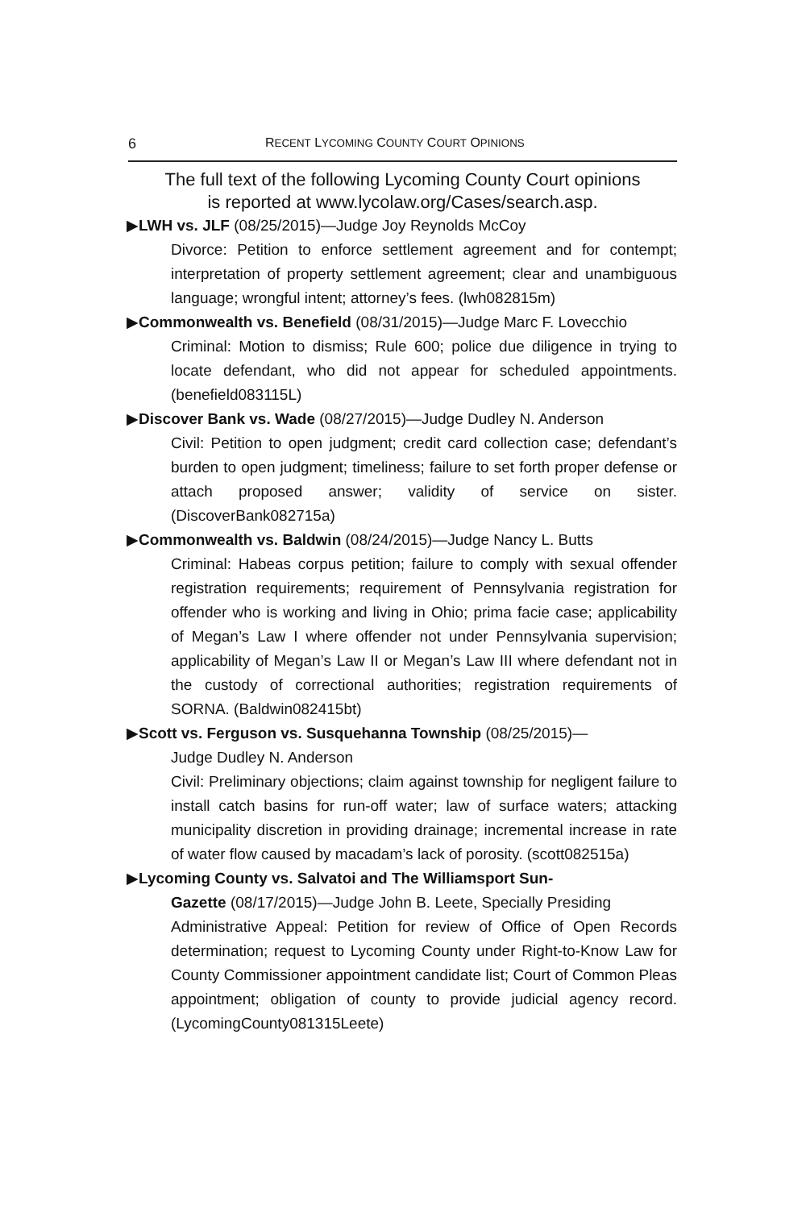6 RECENT LYCOMING COUNTY COURT OPINIONS
The full text of the following Lycoming County Court opinions
is reported at www.lycolaw.org/Cases/search.asp.
▶LWH vs. JLF (08/25/2015)—Judge Joy Reynolds McCoy
Divorce: Petition to enforce settlement agreement and for contempt; interpretation of property settlement agreement; clear and unambiguous language; wrongful intent; attorney’s fees. (lwh082815m)
▶Commonwealth vs. Benefield (08/31/2015)—Judge Marc F. Lovecchio
Criminal: Motion to dismiss; Rule 600; police due diligence in trying to locate defendant, who did not appear for scheduled appointments. (benefield083115L)
▶Discover Bank vs. Wade (08/27/2015)—Judge Dudley N. Anderson
Civil: Petition to open judgment; credit card collection case; defendant’s burden to open judgment; timeliness; failure to set forth proper defense or attach proposed answer; validity of service on sister. (DiscoverBank082715a)
▶Commonwealth vs. Baldwin (08/24/2015)—Judge Nancy L. Butts
Criminal: Habeas corpus petition; failure to comply with sexual offender registration requirements; requirement of Pennsylvania registration for offender who is working and living in Ohio; prima facie case; applicability of Megan’s Law I where offender not under Pennsylvania supervision; applicability of Megan’s Law II or Megan’s Law III where defendant not in the custody of correctional authorities; registration requirements of SORNA. (Baldwin082415bt)
▶Scott vs. Ferguson vs. Susquehanna Township (08/25/2015)—
Judge Dudley N. Anderson
Civil: Preliminary objections; claim against township for negligent failure to install catch basins for run-off water; law of surface waters; attacking municipality discretion in providing drainage; incremental increase in rate of water flow caused by macadam’s lack of porosity. (scott082515a)
▶Lycoming County vs. Salvatoi and The Williamsport Sun-
Gazette (08/17/2015)—Judge John B. Leete, Specially Presiding
Administrative Appeal: Petition for review of Office of Open Records determination; request to Lycoming County under Right-to-Know Law for County Commissioner appointment candidate list; Court of Common Pleas appointment; obligation of county to provide judicial agency record. (LycomingCounty081315Leete)